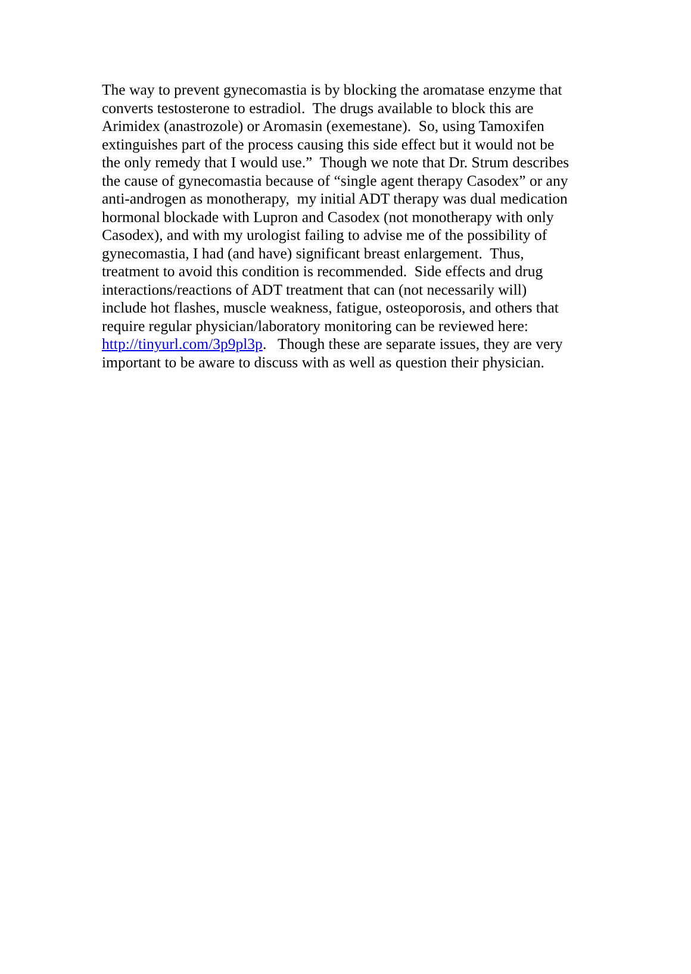The way to prevent gynecomastia is by blocking the aromatase enzyme that
converts testosterone to estradiol. The drugs available to block this are
Arimidex (anastrozole) or Aromasin (exemestane). So, using Tamoxifen
extinguishes part of the process causing this side effect but it would not be
the only remedy that I would use.” Though we note that Dr. Strum describes
the cause of gynecomastia because of “single agent therapy Casodex” or any
anti-androgen as monotherapy, my initial ADT therapy was dual medication
hormonal blockade with Lupron and Casodex (not monotherapy with only
Casodex), and with my urologist failing to advise me of the possibility of
gynecomastia, I had (and have) significant breast enlargement. Thus,
treatment to avoid this condition is recommended. Side effects and drug
interactions/reactions of ADT treatment that can (not necessarily will)
include hot flashes, muscle weakness, fatigue, osteoporosis, and others that
require regular physician/laboratory monitoring can be reviewed here:
http://tinyurl.com/3p9pl3p. Though these are separate issues, they are very
important to be aware to discuss with as well as question their physician.